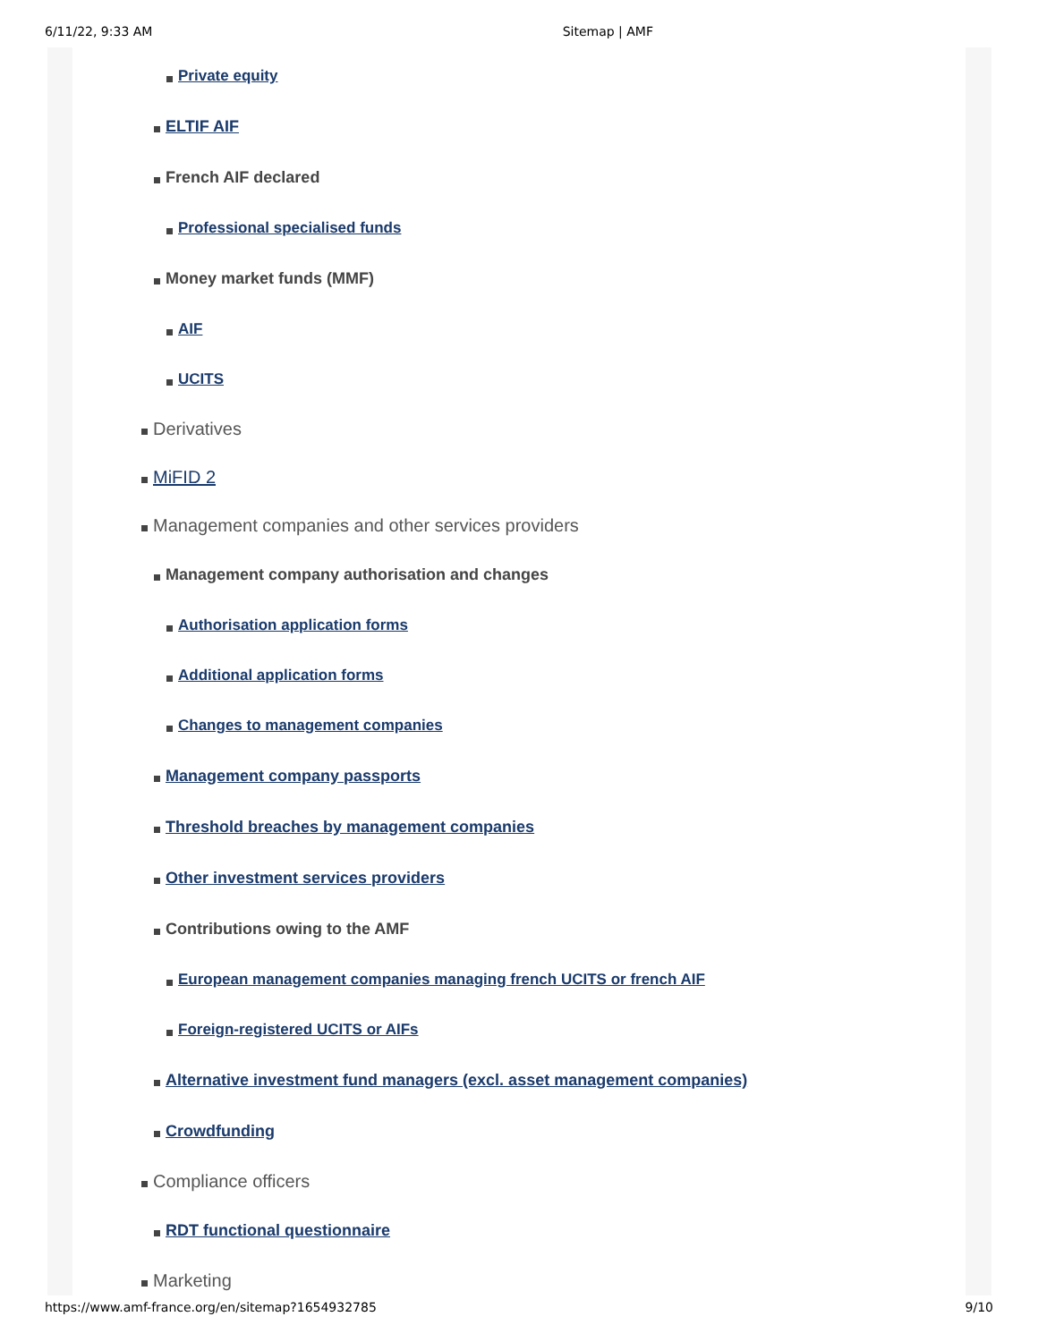6/11/22, 9:33 AM Sitemap | AMF
Private equity
ELTIF AIF
French AIF declared
Professional specialised funds
Money market funds (MMF)
AIF
UCITS
Derivatives
MiFID 2
Management companies and other services providers
Management company authorisation and changes
Authorisation application forms
Additional application forms
Changes to management companies
Management company passports
Threshold breaches by management companies
Other investment services providers
Contributions owing to the AMF
European management companies managing french UCITS or french AIF
Foreign-registered UCITS or AIFs
Alternative investment fund managers (excl. asset management companies)
Crowdfunding
Compliance officers
RDT functional questionnaire
Marketing
https://www.amf-france.org/en/sitemap?1654932785 9/10